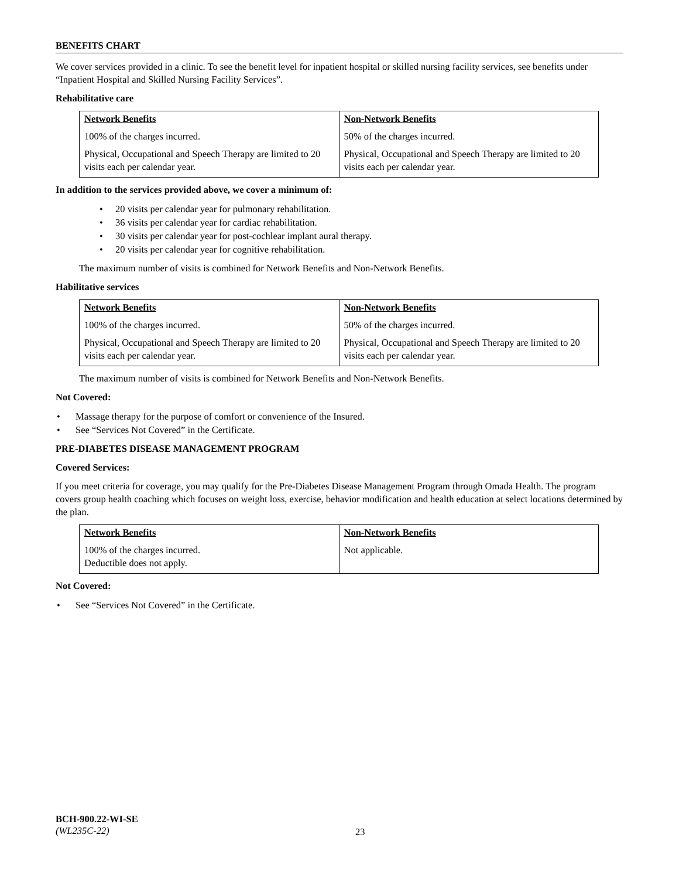BENEFITS CHART
We cover services provided in a clinic. To see the benefit level for inpatient hospital or skilled nursing facility services, see benefits under “Inpatient Hospital and Skilled Nursing Facility Services”.
Rehabilitative care
| Network Benefits | Non-Network Benefits |
| --- | --- |
| 100% of the charges incurred. | 50% of the charges incurred. |
| Physical, Occupational and Speech Therapy are limited to 20 visits each per calendar year. | Physical, Occupational and Speech Therapy are limited to 20 visits each per calendar year. |
In addition to the services provided above, we cover a minimum of:
• 20 visits per calendar year for pulmonary rehabilitation.
• 36 visits per calendar year for cardiac rehabilitation.
• 30 visits per calendar year for post-cochlear implant aural therapy.
• 20 visits per calendar year for cognitive rehabilitation.
The maximum number of visits is combined for Network Benefits and Non-Network Benefits.
Habilitative services
| Network Benefits | Non-Network Benefits |
| --- | --- |
| 100% of the charges incurred. | 50% of the charges incurred. |
| Physical, Occupational and Speech Therapy are limited to 20 visits each per calendar year. | Physical, Occupational and Speech Therapy are limited to 20 visits each per calendar year. |
The maximum number of visits is combined for Network Benefits and Non-Network Benefits.
Not Covered:
• Massage therapy for the purpose of comfort or convenience of the Insured.
• See “Services Not Covered” in the Certificate.
PRE-DIABETES DISEASE MANAGEMENT PROGRAM
Covered Services:
If you meet criteria for coverage, you may qualify for the Pre-Diabetes Disease Management Program through Omada Health. The program covers group health coaching which focuses on weight loss, exercise, behavior modification and health education at select locations determined by the plan.
| Network Benefits | Non-Network Benefits |
| --- | --- |
| 100% of the charges incurred. Deductible does not apply. | Not applicable. |
Not Covered:
• See “Services Not Covered” in the Certificate.
BCH-900.22-WI-SE
(WL235C-22)
23